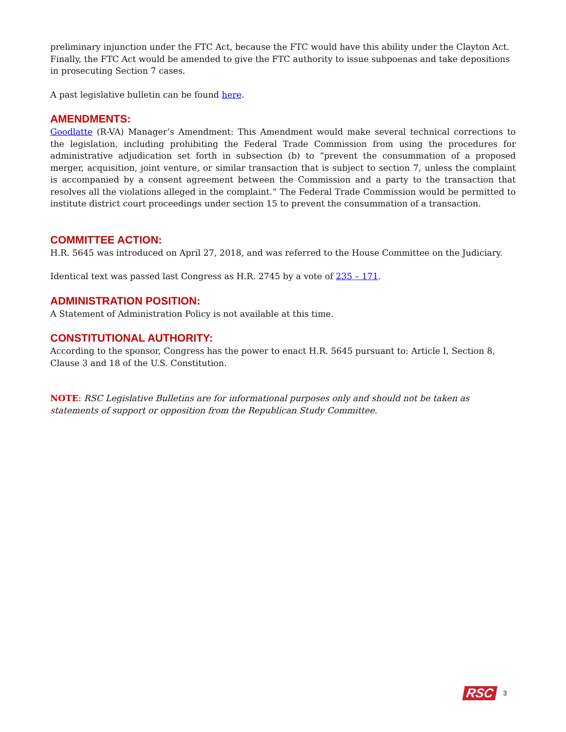preliminary injunction under the FTC Act, because the FTC would have this ability under the Clayton Act. Finally, the FTC Act would be amended to give the FTC authority to issue subpoenas and take depositions in prosecuting Section 7 cases.
A past legislative bulletin can be found here.
AMENDMENTS:
Goodlatte (R-VA) Manager’s Amendment: This Amendment would make several technical corrections to the legislation, including prohibiting the Federal Trade Commission from using the procedures for administrative adjudication set forth in subsection (b) to “prevent the consummation of a proposed merger, acquisition, joint venture, or similar transaction that is subject to section 7, unless the complaint is accompanied by a consent agreement between the Commission and a party to the transaction that resolves all the violations alleged in the complaint.” The Federal Trade Commission would be permitted to institute district court proceedings under section 15 to prevent the consummation of a transaction.
COMMITTEE ACTION:
H.R. 5645 was introduced on April 27, 2018, and was referred to the House Committee on the Judiciary.
Identical text was passed last Congress as H.R. 2745 by a vote of 235 – 171.
ADMINISTRATION POSITION:
A Statement of Administration Policy is not available at this time.
CONSTITUTIONAL AUTHORITY:
According to the sponsor, Congress has the power to enact H.R. 5645 pursuant to: Article I, Section 8, Clause 3 and 18 of the U.S. Constitution.
NOTE: RSC Legislative Bulletins are for informational purposes only and should not be taken as statements of support or opposition from the Republican Study Committee.
RSC 3